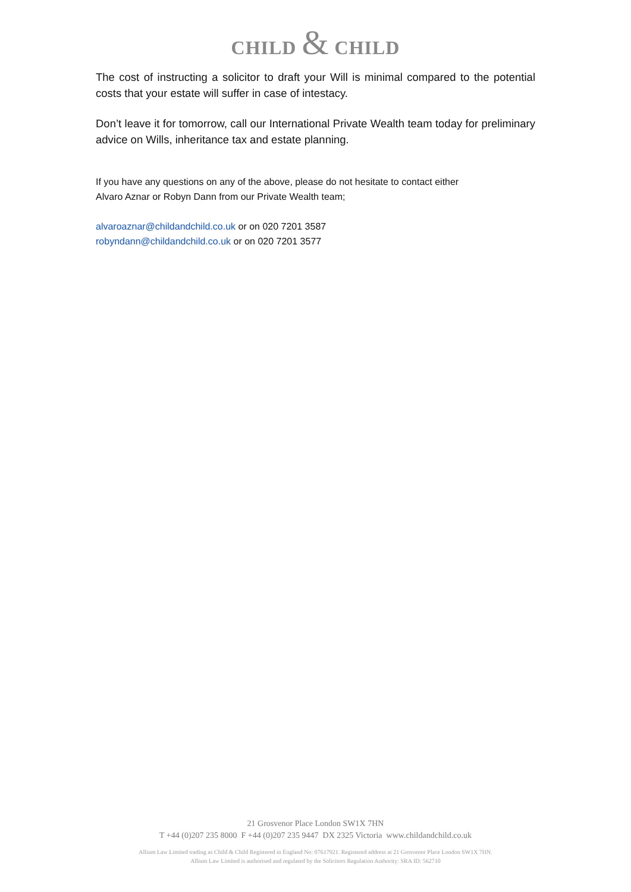CHILD & CHILD
The cost of instructing a solicitor to draft your Will is minimal compared to the potential costs that your estate will suffer in case of intestacy.
Don’t leave it for tomorrow, call our International Private Wealth team today for preliminary advice on Wills, inheritance tax and estate planning.
If you have any questions on any of the above, please do not hesitate to contact either
Alvaro Aznar or Robyn Dann from our Private Wealth team;
alvaroaznar@childandchild.co.uk or on 020 7201 3587
robyndann@childandchild.co.uk or on 020 7201 3577
21 Grosvenor Place London SW1X 7HN
T +44 (0)207 235 8000 F +44 (0)207 235 9447 DX 2325 Victoria www.childandchild.co.uk
Allium Law Limited trading as Child & Child Registered in England No: 07617921. Registered address at 21 Grosvenor Place London SW1X 7HN.
Allium Law Limited is authorised and regulated by the Solicitors Regulation Authority: SRA ID: 562710